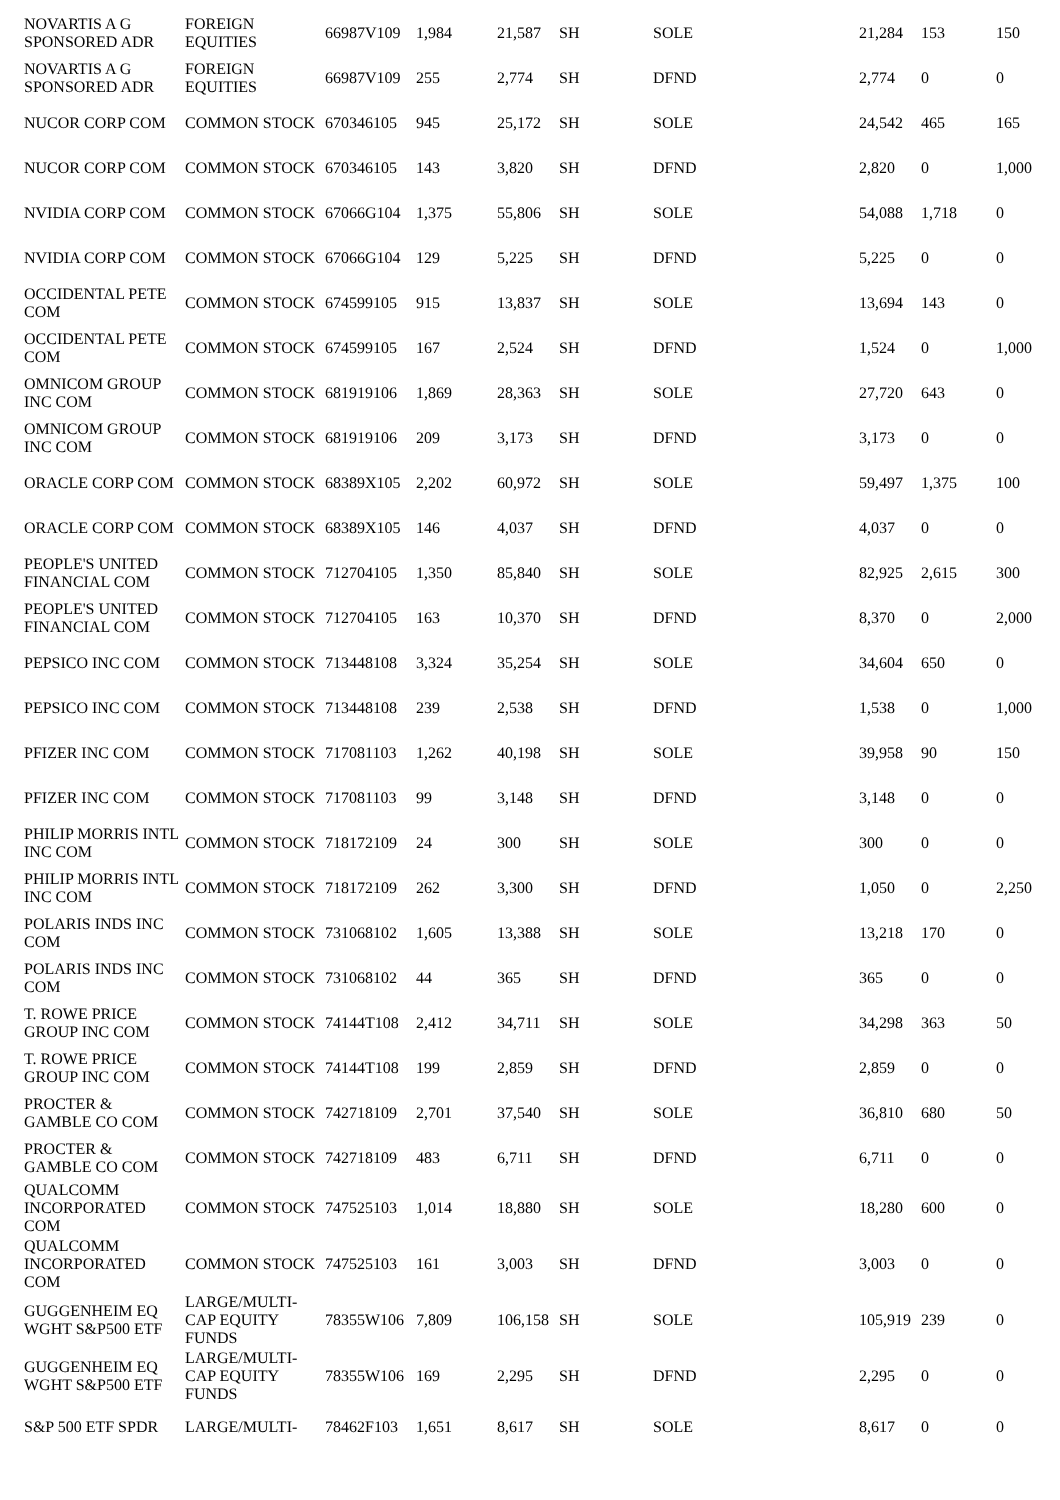| NOVARTIS A G SPONSORED ADR | FOREIGN EQUITIES | 66987V109 | 1,984 | 21,587 | SH | SOLE | 21,284 | 153 | 150 |
| NOVARTIS A G SPONSORED ADR | FOREIGN EQUITIES | 66987V109 | 255 | 2,774 | SH | DFND | 2,774 | 0 | 0 |
| NUCOR CORP COM | COMMON STOCK | 670346105 | 945 | 25,172 | SH | SOLE | 24,542 | 465 | 165 |
| NUCOR CORP COM | COMMON STOCK | 670346105 | 143 | 3,820 | SH | DFND | 2,820 | 0 | 1,000 |
| NVIDIA CORP COM | COMMON STOCK | 67066G104 | 1,375 | 55,806 | SH | SOLE | 54,088 | 1,718 | 0 |
| NVIDIA CORP COM | COMMON STOCK | 67066G104 | 129 | 5,225 | SH | DFND | 5,225 | 0 | 0 |
| OCCIDENTAL PETE COM | COMMON STOCK | 674599105 | 915 | 13,837 | SH | SOLE | 13,694 | 143 | 0 |
| OCCIDENTAL PETE COM | COMMON STOCK | 674599105 | 167 | 2,524 | SH | DFND | 1,524 | 0 | 1,000 |
| OMNICOM GROUP INC COM | COMMON STOCK | 681919106 | 1,869 | 28,363 | SH | SOLE | 27,720 | 643 | 0 |
| OMNICOM GROUP INC COM | COMMON STOCK | 681919106 | 209 | 3,173 | SH | DFND | 3,173 | 0 | 0 |
| ORACLE CORP COM | COMMON STOCK | 68389X105 | 2,202 | 60,972 | SH | SOLE | 59,497 | 1,375 | 100 |
| ORACLE CORP COM | COMMON STOCK | 68389X105 | 146 | 4,037 | SH | DFND | 4,037 | 0 | 0 |
| PEOPLE'S UNITED FINANCIAL COM | COMMON STOCK | 712704105 | 1,350 | 85,840 | SH | SOLE | 82,925 | 2,615 | 300 |
| PEOPLE'S UNITED FINANCIAL COM | COMMON STOCK | 712704105 | 163 | 10,370 | SH | DFND | 8,370 | 0 | 2,000 |
| PEPSICO INC COM | COMMON STOCK | 713448108 | 3,324 | 35,254 | SH | SOLE | 34,604 | 650 | 0 |
| PEPSICO INC COM | COMMON STOCK | 713448108 | 239 | 2,538 | SH | DFND | 1,538 | 0 | 1,000 |
| PFIZER INC COM | COMMON STOCK | 717081103 | 1,262 | 40,198 | SH | SOLE | 39,958 | 90 | 150 |
| PFIZER INC COM | COMMON STOCK | 717081103 | 99 | 3,148 | SH | DFND | 3,148 | 0 | 0 |
| PHILIP MORRIS INTL INC COM | COMMON STOCK | 718172109 | 24 | 300 | SH | SOLE | 300 | 0 | 0 |
| PHILIP MORRIS INTL INC COM | COMMON STOCK | 718172109 | 262 | 3,300 | SH | DFND | 1,050 | 0 | 2,250 |
| POLARIS INDS INC COM | COMMON STOCK | 731068102 | 1,605 | 13,388 | SH | SOLE | 13,218 | 170 | 0 |
| POLARIS INDS INC COM | COMMON STOCK | 731068102 | 44 | 365 | SH | DFND | 365 | 0 | 0 |
| T. ROWE PRICE GROUP INC COM | COMMON STOCK | 74144T108 | 2,412 | 34,711 | SH | SOLE | 34,298 | 363 | 50 |
| T. ROWE PRICE GROUP INC COM | COMMON STOCK | 74144T108 | 199 | 2,859 | SH | DFND | 2,859 | 0 | 0 |
| PROCTER & GAMBLE CO COM | COMMON STOCK | 742718109 | 2,701 | 37,540 | SH | SOLE | 36,810 | 680 | 50 |
| PROCTER & GAMBLE CO COM | COMMON STOCK | 742718109 | 483 | 6,711 | SH | DFND | 6,711 | 0 | 0 |
| QUALCOMM INCORPORATED COM | COMMON STOCK | 747525103 | 1,014 | 18,880 | SH | SOLE | 18,280 | 600 | 0 |
| QUALCOMM INCORPORATED COM | COMMON STOCK | 747525103 | 161 | 3,003 | SH | DFND | 3,003 | 0 | 0 |
| GUGGENHEIM EQ WGHT S&P500 ETF | LARGE/MULTI-CAP EQUITY FUNDS | 78355W106 | 7,809 | 106,158 | SH | SOLE | 105,919 | 239 | 0 |
| GUGGENHEIM EQ WGHT S&P500 ETF | LARGE/MULTI-CAP EQUITY FUNDS | 78355W106 | 169 | 2,295 | SH | DFND | 2,295 | 0 | 0 |
| S&P 500 ETF SPDR | LARGE/MULTI- | 78462F103 | 1,651 | 8,617 | SH | SOLE | 8,617 | 0 | 0 |